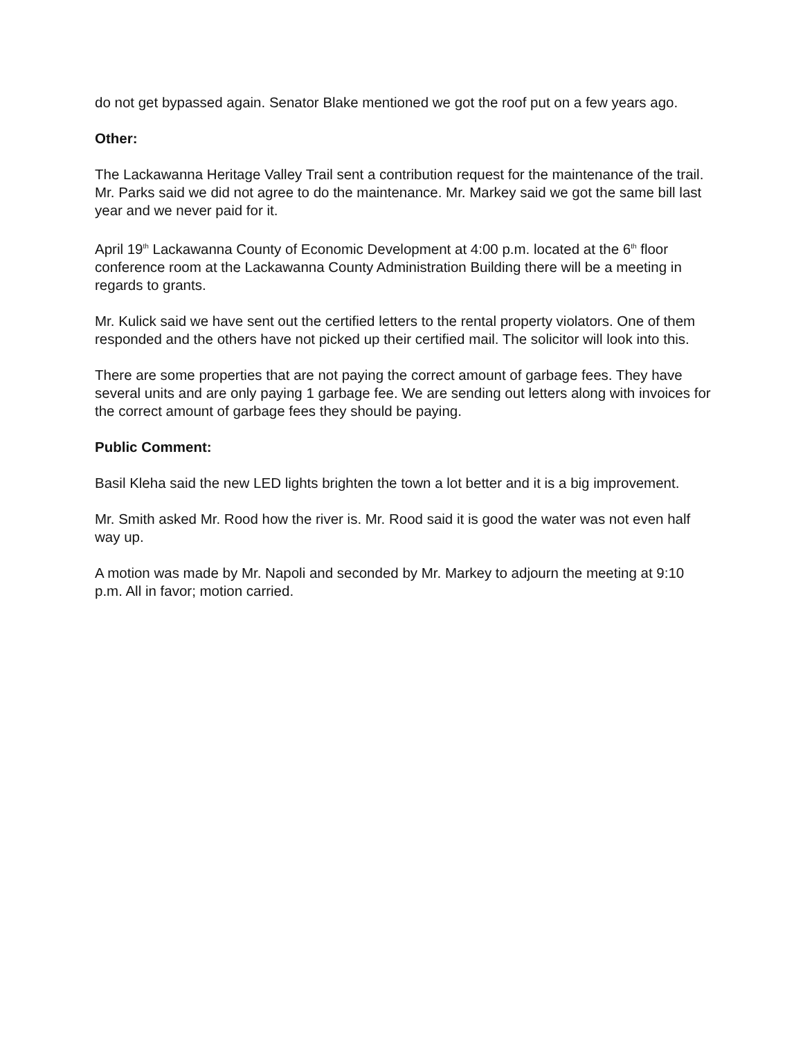do not get bypassed again. Senator Blake mentioned we got the roof put on a few years ago.
Other:
The Lackawanna Heritage Valley Trail sent a contribution request for the maintenance of the trail. Mr. Parks said we did not agree to do the maintenance. Mr. Markey said we got the same bill last year and we never paid for it.
April 19<sup>th</sup> Lackawanna County of Economic Development at 4:00 p.m. located at the 6<sup>th</sup> floor conference room at the Lackawanna County Administration Building there will be a meeting in regards to grants.
Mr. Kulick said we have sent out the certified letters to the rental property violators. One of them responded and the others have not picked up their certified mail. The solicitor will look into this.
There are some properties that are not paying the correct amount of garbage fees. They have several units and are only paying 1 garbage fee. We are sending out letters along with invoices for the correct amount of garbage fees they should be paying.
Public Comment:
Basil Kleha said the new LED lights brighten the town a lot better and it is a big improvement.
Mr. Smith asked Mr. Rood how the river is. Mr. Rood said it is good the water was not even half way up.
A motion was made by Mr. Napoli and seconded by Mr. Markey to adjourn the meeting at 9:10 p.m. All in favor; motion carried.